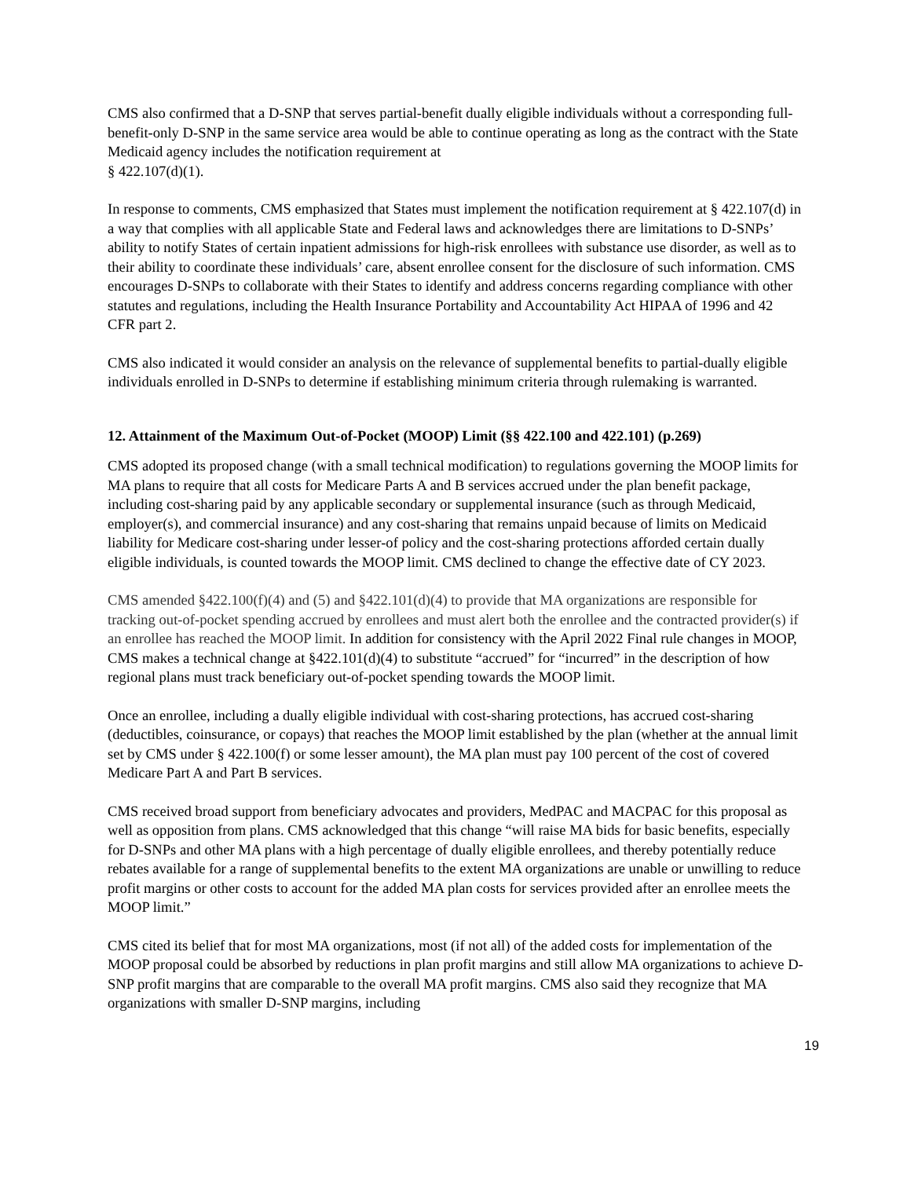CMS also confirmed that a D-SNP that serves partial-benefit dually eligible individuals without a corresponding full-benefit-only D-SNP in the same service area would be able to continue operating as long as the contract with the State Medicaid agency includes the notification requirement at
§ 422.107(d)(1).
In response to comments, CMS emphasized that States must implement the notification requirement at § 422.107(d) in a way that complies with all applicable State and Federal laws and acknowledges there are limitations to D-SNPs’ ability to notify States of certain inpatient admissions for high-risk enrollees with substance use disorder, as well as to their ability to coordinate these individuals’ care, absent enrollee consent for the disclosure of such information. CMS encourages D-SNPs to collaborate with their States to identify and address concerns regarding compliance with other statutes and regulations, including the Health Insurance Portability and Accountability Act HIPAA of 1996 and 42 CFR part 2.
CMS also indicated it would consider an analysis on the relevance of supplemental benefits to partial-dually eligible individuals enrolled in D-SNPs to determine if establishing minimum criteria through rulemaking is warranted.
12. Attainment of the Maximum Out-of-Pocket (MOOP) Limit (§§ 422.100 and 422.101) (p.269)
CMS adopted its proposed change (with a small technical modification) to regulations governing the MOOP limits for MA plans to require that all costs for Medicare Parts A and B services accrued under the plan benefit package, including cost-sharing paid by any applicable secondary or supplemental insurance (such as through Medicaid, employer(s), and commercial insurance) and any cost-sharing that remains unpaid because of limits on Medicaid liability for Medicare cost-sharing under lesser-of policy and the cost-sharing protections afforded certain dually eligible individuals, is counted towards the MOOP limit. CMS declined to change the effective date of CY 2023.
CMS amended §422.100(f)(4) and (5) and §422.101(d)(4) to provide that MA organizations are responsible for tracking out-of-pocket spending accrued by enrollees and must alert both the enrollee and the contracted provider(s) if an enrollee has reached the MOOP limit. In addition for consistency with the April 2022 Final rule changes in MOOP, CMS makes a technical change at §422.101(d)(4) to substitute “accrued” for “incurred” in the description of how regional plans must track beneficiary out-of-pocket spending towards the MOOP limit.
Once an enrollee, including a dually eligible individual with cost-sharing protections, has accrued cost-sharing (deductibles, coinsurance, or copays) that reaches the MOOP limit established by the plan (whether at the annual limit set by CMS under § 422.100(f) or some lesser amount), the MA plan must pay 100 percent of the cost of covered Medicare Part A and Part B services.
CMS received broad support from beneficiary advocates and providers, MedPAC and MACPAC for this proposal as well as opposition from plans. CMS acknowledged that this change “will raise MA bids for basic benefits, especially for D-SNPs and other MA plans with a high percentage of dually eligible enrollees, and thereby potentially reduce rebates available for a range of supplemental benefits to the extent MA organizations are unable or unwilling to reduce profit margins or other costs to account for the added MA plan costs for services provided after an enrollee meets the MOOP limit.”
CMS cited its belief that for most MA organizations, most (if not all) of the added costs for implementation of the MOOP proposal could be absorbed by reductions in plan profit margins and still allow MA organizations to achieve D-SNP profit margins that are comparable to the overall MA profit margins. CMS also said they recognize that MA organizations with smaller D-SNP margins, including
19